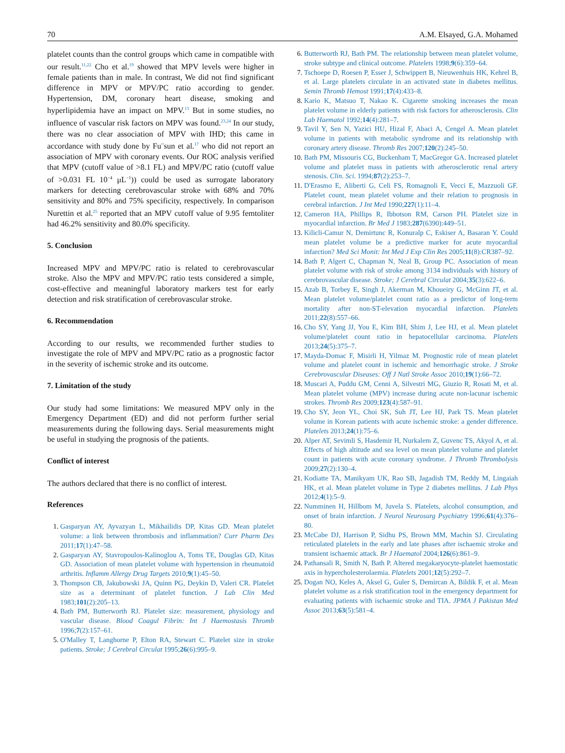70 A.M. Elsayed, G.A. Mohamed
platelet counts than the control groups which came in compatible with our result.<sup>11,22</sup> Cho et al.<sup>19</sup> showed that MPV levels were higher in female patients than in male. In contrast, We did not find significant difference in MPV or MPV/PC ratio according to gender. Hypertension, DM, coronary heart disease, smoking and hyperlipidemia have an impact on MPV.<sup>13</sup> But in some studies, no influence of vascular risk factors on MPV was found.<sup>23,24</sup> In our study, there was no clear association of MPV with IHD; this came in accordance with study done by Fu¨sun et al.<sup>17</sup> who did not report an association of MPV with coronary events. Our ROC analysis verified that MPV (cutoff value of >8.1 FL) and MPV/PC ratio (cutoff value of >0.031 FL 10<sup>−4</sup> μL<sup>−1</sup>)) could be used as surrogate laboratory markers for detecting cerebrovascular stroke with 68% and 70% sensitivity and 80% and 75% specificity, respectively. In comparison Nurettin et al.<sup>25</sup> reported that an MPV cutoff value of 9.95 femtoliter had 46.2% sensitivity and 80.0% specificity.
5. Conclusion
Increased MPV and MPV/PC ratio is related to cerebrovascular stroke. Also the MPV and MPV/PC ratio tests considered a simple, cost-effective and meaningful laboratory markers test for early detection and risk stratification of cerebrovascular stroke.
6. Recommendation
According to our results, we recommended further studies to investigate the role of MPV and MPV/PC ratio as a prognostic factor in the severity of ischemic stroke and its outcome.
7. Limitation of the study
Our study had some limitations: We measured MPV only in the Emergency Department (ED) and did not perform further serial measurements during the following days. Serial measurements might be useful in studying the prognosis of the patients.
Conflict of interest
The authors declared that there is no conflict of interest.
References
Gasparyan AY, Ayvazyan L, Mikhailidis DP, Kitas GD. Mean platelet volume: a link between thrombosis and inflammation? Curr Pharm Des 2011;17(1):47–58.
Gasparyan AY, Stavropoulos-Kalinoglou A, Toms TE, Douglas GD, Kitas GD. Association of mean platelet volume with hypertension in rheumatoid arthritis. Inflamm Allergy Drug Targets 2010;9(1):45–50.
Thompson CB, Jakubowski JA, Quinn PG, Deykin D, Valeri CR. Platelet size as a determinant of platelet function. J Lab Clin Med 1983;101(2):205–13.
Bath PM, Butterworth RJ. Platelet size: measurement, physiology and vascular disease. Blood Coagul Fibrin: Int J Haemostasis Thromb 1996;7(2):157–61.
O'Malley T, Langhorne P, Elton RA, Stewart C. Platelet size in stroke patients. Stroke; J Cerebral Circulat 1995;26(6):995–9.
Butterworth RJ, Bath PM. The relationship between mean platelet volume, stroke subtype and clinical outcome. Platelets 1998;9(6):359–64.
Tschoepe D, Roesen P, Esser J, Schwippert B, Nieuwenhuis HK, Kehrel B, et al. Large platelets circulate in an activated state in diabetes mellitus. Semin Thromb Hemost 1991;17(4):433–8.
Kario K, Matsuo T, Nakao K. Cigarette smoking increases the mean platelet volume in elderly patients with risk factors for atherosclerosis. Clin Lab Haematol 1992;14(4):281–7.
Tavil Y, Sen N, Yazici HU, Hizal F, Abaci A, Cengel A. Mean platelet volume in patients with metabolic syndrome and its relationship with coronary artery disease. Thromb Res 2007;120(2):245–50.
Bath PM, Missouris CG, Buckenham T, MacGregor GA. Increased platelet volume and platelet mass in patients with atherosclerotic renal artery stenosis. Clin. Sci. 1994;87(2):253–7.
D'Erasmo E, Aliberti G, Celi FS, Romagnoli E, Vecci E, Mazzuoli GF. Platelet count, mean platelet volume and their relation to prognosis in cerebral infarction. J Int Med 1990;227(1):11–4.
Cameron HA, Phillips R, Ibbotson RM, Carson PH. Platelet size in myocardial infarction. Br Med J 1983;287(6390):449–51.
Kilicli-Camur N, Demirtunc R, Konuralp C, Eskiser A, Basaran Y. Could mean platelet volume be a predictive marker for acute myocardial infarction? Med Sci Monit: Int Med J Exp Clin Res 2005;11(8):CR387–92.
Bath P, Algert C, Chapman N, Neal B, Group PC. Association of mean platelet volume with risk of stroke among 3134 individuals with history of cerebrovascular disease. Stroke; J Cerebral Circulat 2004;35(3):622–6.
Azab B, Torbey E, Singh J, Akerman M, Khoueiry G, McGinn JT, et al. Mean platelet volume/platelet count ratio as a predictor of long-term mortality after non-ST-elevation myocardial infarction. Platelets 2011;22(8):557–66.
Cho SY, Yang JJ, You E, Kim BH, Shim J, Lee HJ, et al. Mean platelet volume/platelet count ratio in hepatocellular carcinoma. Platelets 2013;24(5):375–7.
Mayda-Domac F, Misirli H, Yilmaz M. Prognostic role of mean platelet volume and platelet count in ischemic and hemorrhagic stroke. J Stroke Cerebrovascular Diseases: Off J Natl Stroke Assoc 2010;19(1):66–72.
Muscari A, Puddu GM, Cenni A, Silvestri MG, Giuzio R, Rosati M, et al. Mean platelet volume (MPV) increase during acute non-lacunar ischemic strokes. Thromb Res 2009;123(4):587–91.
Cho SY, Jeon YL, Choi SK, Suh JT, Lee HJ, Park TS. Mean platelet volume in Korean patients with acute ischemic stroke: a gender difference. Platelets 2013;24(1):75–6.
Alper AT, Sevimli S, Hasdemir H, Nurkalem Z, Guvenc TS, Akyol A, et al. Effects of high altitude and sea level on mean platelet volume and platelet count in patients with acute coronary syndrome. J Thromb Thrombolysis 2009;27(2):130–4.
Kodiatte TA, Manikyam UK, Rao SB, Jagadish TM, Reddy M, Lingaiah HK, et al. Mean platelet volume in Type 2 diabetes mellitus. J Lab Phys 2012;4(1):5–9.
Numminen H, Hillbom M, Juvela S. Platelets, alcohol consumption, and onset of brain infarction. J Neurol Neurosurg Psychiatry 1996;61(4):376–80.
McCabe DJ, Harrison P, Sidhu PS, Brown MM, Machin SJ. Circulating reticulated platelets in the early and late phases after ischaemic stroke and transient ischaemic attack. Br J Haematol 2004;126(6):861–9.
Pathansali R, Smith N, Bath P. Altered megakaryocyte-platelet haemostatic axis in hypercholesterolaemia. Platelets 2001;12(5):292–7.
Dogan NO, Keles A, Aksel G, Guler S, Demircan A, Bildik F, et al. Mean platelet volume as a risk stratification tool in the emergency department for evaluating patients with ischaemic stroke and TIA. JPMA J Pakistan Med Assoc 2013;63(5):581–4.